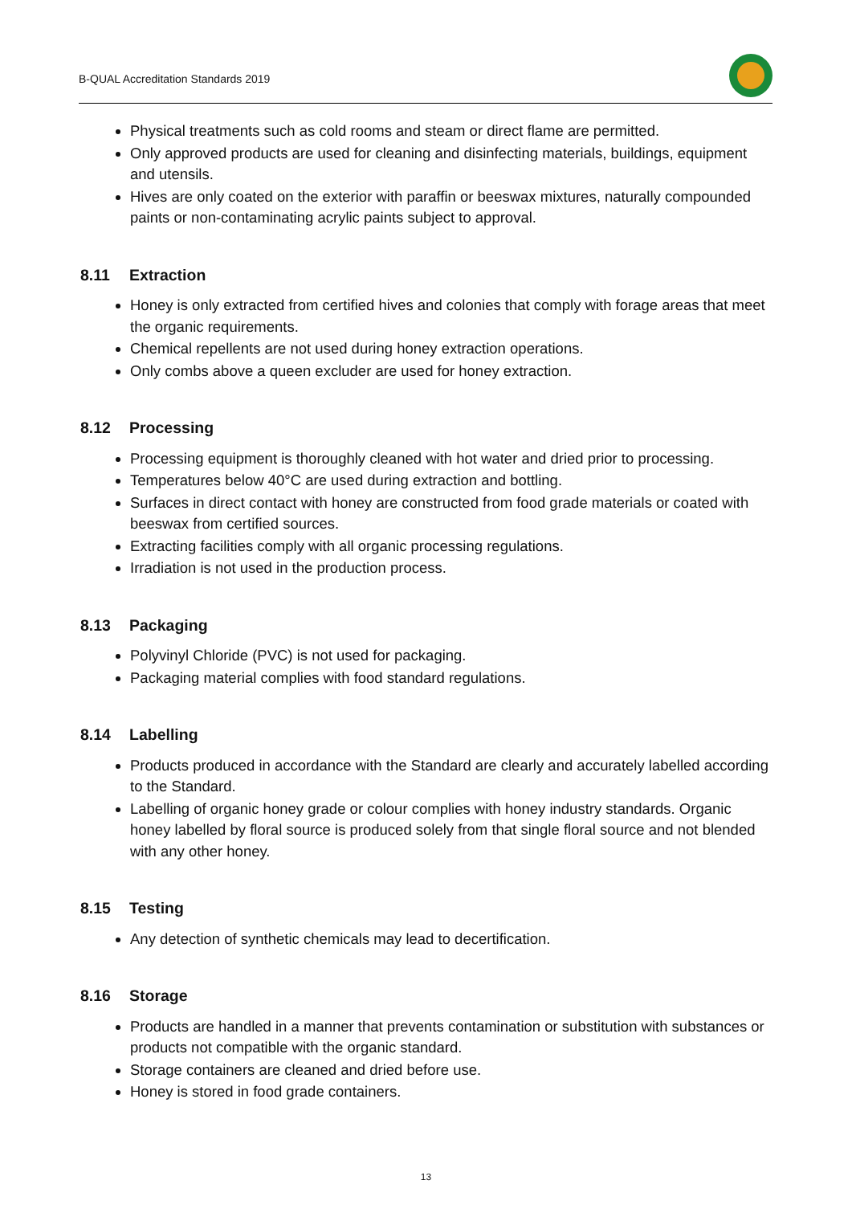B-QUAL Accreditation Standards 2019
Physical treatments such as cold rooms and steam or direct flame are permitted.
Only approved products are used for cleaning and disinfecting materials, buildings, equipment and utensils.
Hives are only coated on the exterior with paraffin or beeswax mixtures, naturally compounded paints or non-contaminating acrylic paints subject to approval.
8.11 Extraction
Honey is only extracted from certified hives and colonies that comply with forage areas that meet the organic requirements.
Chemical repellents are not used during honey extraction operations.
Only combs above a queen excluder are used for honey extraction.
8.12 Processing
Processing equipment is thoroughly cleaned with hot water and dried prior to processing.
Temperatures below 40°C are used during extraction and bottling.
Surfaces in direct contact with honey are constructed from food grade materials or coated with beeswax from certified sources.
Extracting facilities comply with all organic processing regulations.
Irradiation is not used in the production process.
8.13 Packaging
Polyvinyl Chloride (PVC) is not used for packaging.
Packaging material complies with food standard regulations.
8.14 Labelling
Products produced in accordance with the Standard are clearly and accurately labelled according to the Standard.
Labelling of organic honey grade or colour complies with honey industry standards. Organic honey labelled by floral source is produced solely from that single floral source and not blended with any other honey.
8.15 Testing
Any detection of synthetic chemicals may lead to decertification.
8.16 Storage
Products are handled in a manner that prevents contamination or substitution with substances or products not compatible with the organic standard.
Storage containers are cleaned and dried before use.
Honey is stored in food grade containers.
13